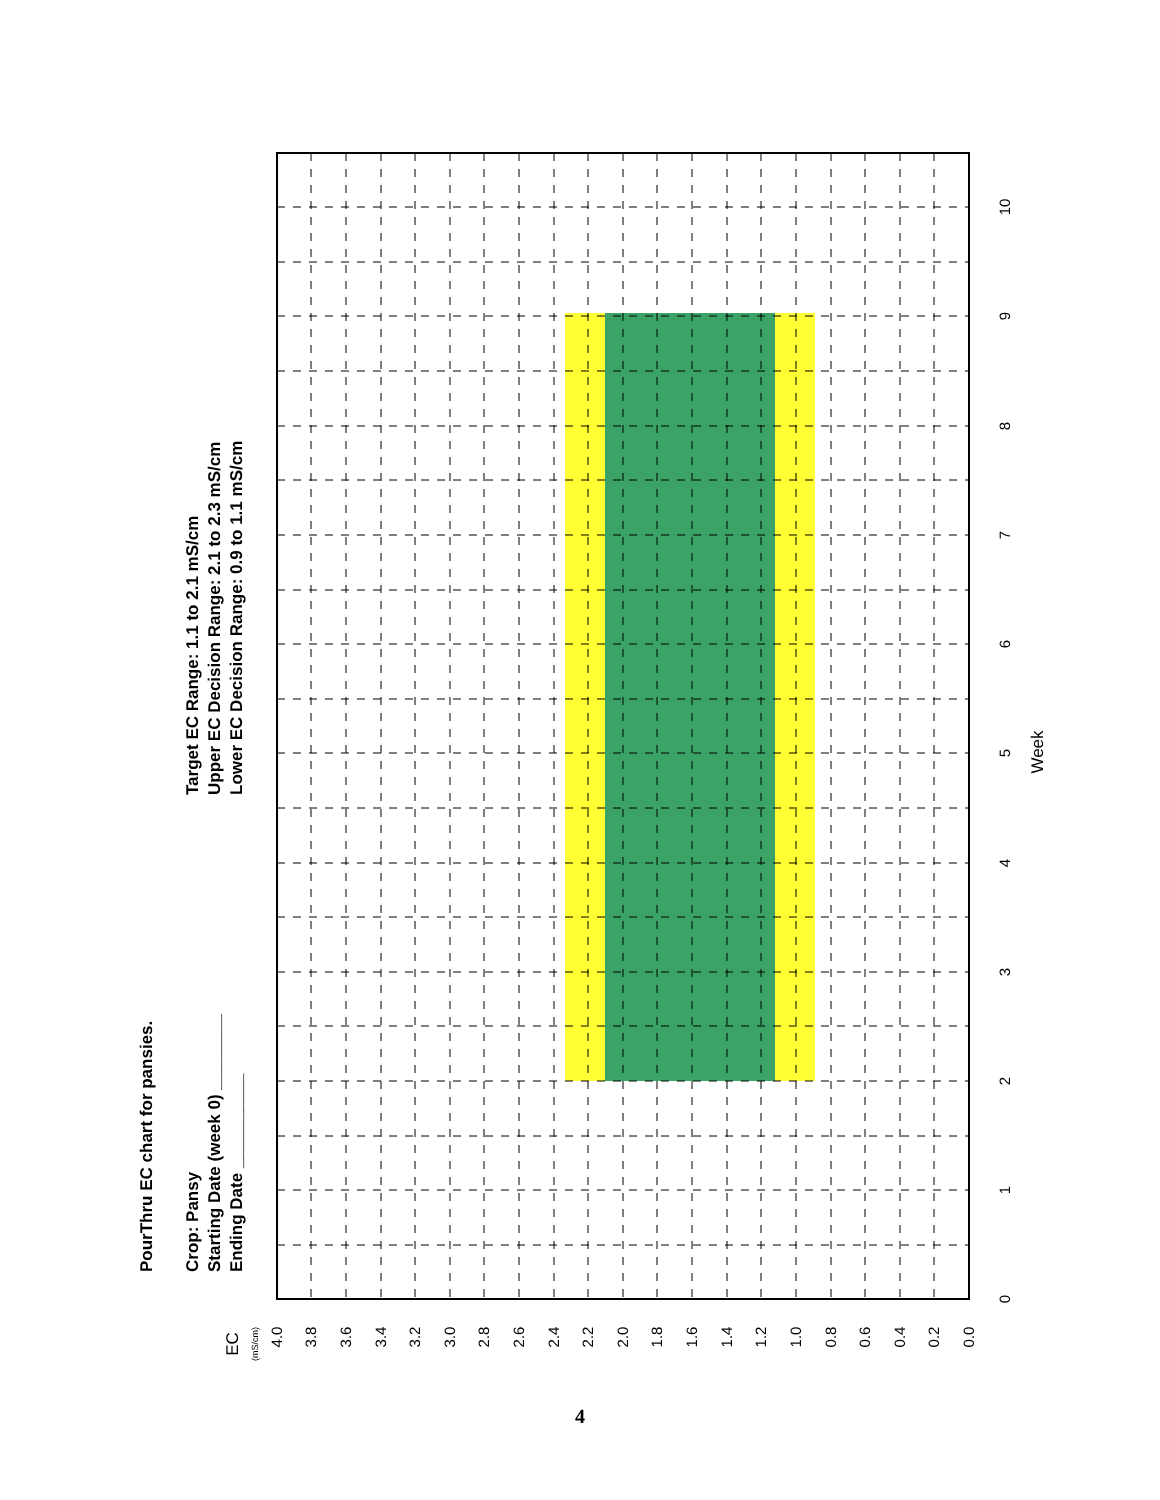PourThru EC chart for pansies.
Crop: Pansy
Starting Date (week 0) ________
Ending Date __________
Target EC Range: 1.1 to 2.1 mS/cm
Upper EC Decision Range: 2.1 to 2.3 mS/cm
Lower EC Decision Range: 0.9 to 1.1 mS/cm
EC
(mS/cm)
4.0
3.8
3.6
3.4
3.2
3.0
2.8
2.6
2.4
2.2
2.0
1.8
1.6
1.4
1.2
1.0
0.8
0.6
0.4
0.2
0.0
0
1
2
3
4
5
6
7
8
9
10
Week
4